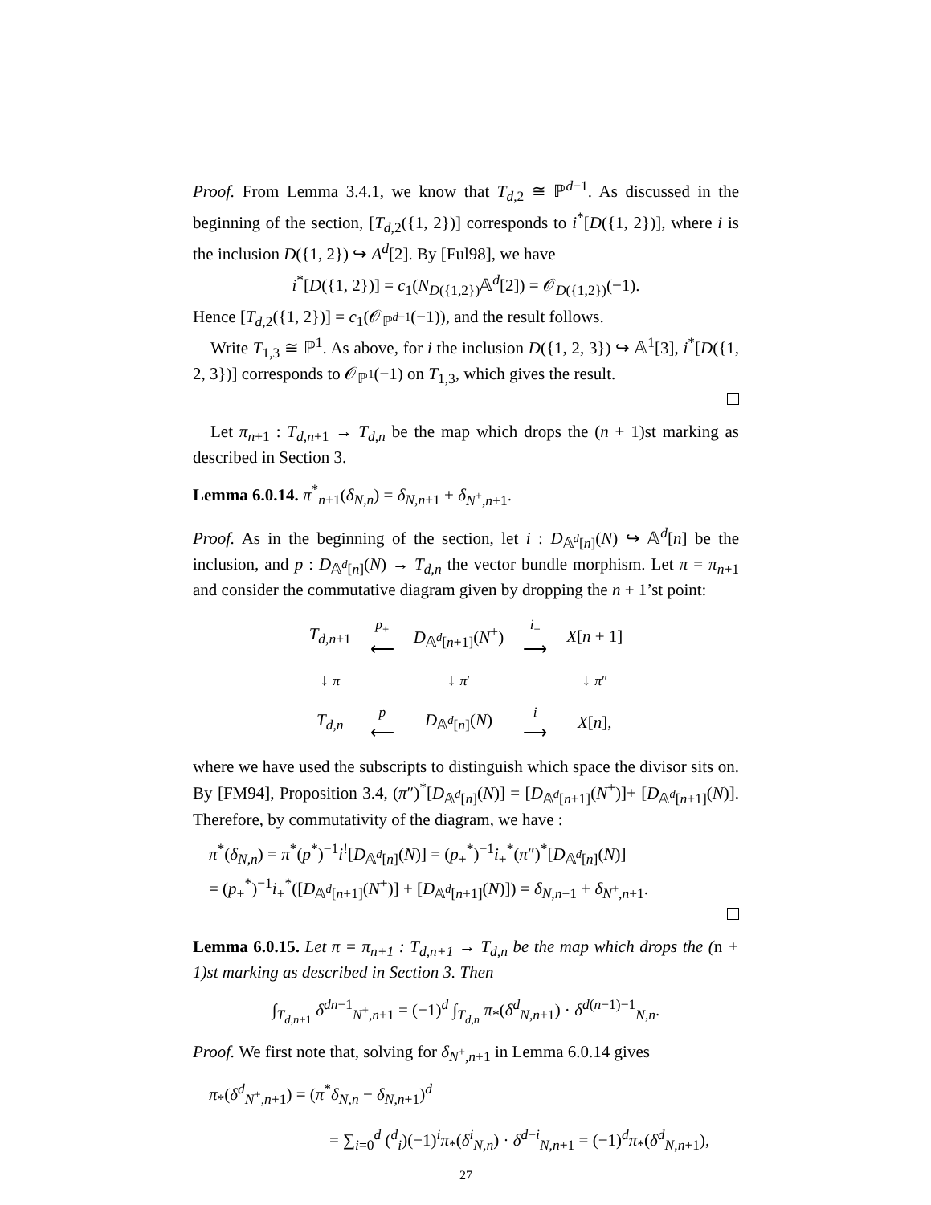Proof. From Lemma 3.4.1, we know that T<sub>d,2</sub> ≅ ℙ<sup>d−1</sup>. As discussed in the beginning of the section, [T<sub>d,2</sub>({1, 2})] corresponds to i<sup>*</sup>[D({1, 2})], where i is the inclusion D({1, 2}) ↪ A<sup>d</sup>[2]. By [Ful98], we have
i<sup>*</sup>[D({1, 2})] = c<sub>1</sub>(N<sub>D({1,2})</sub>𝔸<sup>d</sup>[2]) = 𝒪<sub>D({1,2})</sub>(−1).
Hence [T<sub>d,2</sub>({1, 2})] = c<sub>1</sub>(𝒪<sub>ℙ<sup>d−1</sup></sub>(−1)), and the result follows.
Write T<sub>1,3</sub> ≅ ℙ<sup>1</sup>. As above, for i the inclusion D({1, 2, 3}) ↪ 𝔸<sup>1</sup>[3], i<sup>*</sup>[D({1, 2, 3})] corresponds to 𝒪<sub>ℙ<sup>1</sup></sub>(−1) on T<sub>1,3</sub>, which gives the result.
Let π<sub>n+1</sub> : T<sub>d,n+1</sub> → T<sub>d,n</sub> be the map which drops the (n + 1)st marking as described in Section 3.
Lemma 6.0.14. π<sup>*</sup><sub>n+1</sub>(δ<sub>N,n</sub>) = δ<sub>N,n+1</sub> + δ<sub>N<sup>+</sup>,n+1</sub>.
Proof. As in the beginning of the section, let i : D<sub>𝔸<sup>d</sup>[n]</sub>(N) ↪ 𝔸<sup>d</sup>[n] be the inclusion, and p : D<sub>𝔸<sup>d</sup>[n]</sub>(N) → T<sub>d,n</sub> the vector bundle morphism. Let π = π<sub>n+1</sub> and consider the commutative diagram given by dropping the n + 1’st point:
| T<sub>d,n+1</sub> | p<sub>+</sub> ⟵ | D<sub>𝔸<sup>d</sup>[n+1]</sub>( N<sup>+</sup>) | i<sub>+</sub> ⟶ | X [ n + 1] |
| ↓ π | | ↓ π ′ | | ↓ π ″ |
| T<sub>d,n</sub> | p ⟵ | D<sub>𝔸<sup>d</sup>[n]</sub>( N ) | i ⟶ | X [ n ], |
where we have used the subscripts to distinguish which space the divisor sits on. By [FM94], Proposition 3.4, (π″)<sup>*</sup>[D<sub>𝔸<sup>d</sup>[n]</sub>(N)] = [D<sub>𝔸<sup>d</sup>[n+1]</sub>(N<sup>+</sup>)]+ [D<sub>𝔸<sup>d</sup>[n+1]</sub>(N)]. Therefore, by commutativity of the diagram, we have :
π<sup>*</sup>(δ<sub>N,n</sub>) = π<sup>*</sup>(p<sup>*</sup>)<sup>−1</sup>i<sup>!</sup>[D<sub>𝔸<sup>d</sup>[n]</sub>(N)] = (p<sub>+</sub><sup>*</sup>)<sup>−1</sup>i<sub>+</sub><sup>*</sup>(π″)<sup>*</sup>[D<sub>𝔸<sup>d</sup>[n]</sub>(N)]
= (p<sub>+</sub><sup>*</sup>)<sup>−1</sup>i<sub>+</sub><sup>*</sup>([D<sub>𝔸<sup>d</sup>[n+1]</sub>(N<sup>+</sup>)] + [D<sub>𝔸<sup>d</sup>[n+1]</sub>(N)]) = δ<sub>N,n+1</sub> + δ<sub>N<sup>+</sup>,n+1</sub>.
Lemma 6.0.15. Let π = π<sub>n+1</sub> : T<sub>d,n+1</sub> → T<sub>d,n</sub> be the map which drops the (n + 1)st marking as described in Section 3. Then
∫<sub>T<sub>d,n+1</sub></sub> δ<sup>dn−1</sup><sub>N<sup>+</sup>,n+1</sub> = (−1)<sup>d</sup> ∫<sub>T<sub>d,n</sub></sub> π<sub>*</sub>(δ<sup>d</sup><sub>N,n+1</sub>) · δ<sup>d(n−1)−1</sup><sub>N,n</sub>.
Proof. We first note that, solving for δ<sub>N<sup>+</sup>,n+1</sub> in Lemma 6.0.14 gives
π<sub>*</sub>(δ<sup>d</sup><sub>N<sup>+</sup>,n+1</sub>) = (π<sup>*</sup>δ<sub>N,n</sub> − δ<sub>N,n+1</sub>)<sup>d</sup>
= ∑<sub>i=0</sub><sup>d</sup> (<sup>d</sup><sub>i</sub>)(−1)<sup>i</sup>π<sub>*</sub>(δ<sup>i</sup><sub>N,n</sub>) · δ<sup>d−i</sup><sub>N,n+1</sub> = (−1)<sup>d</sup>π<sub>*</sub>(δ<sup>d</sup><sub>N,n+1</sub>),
27